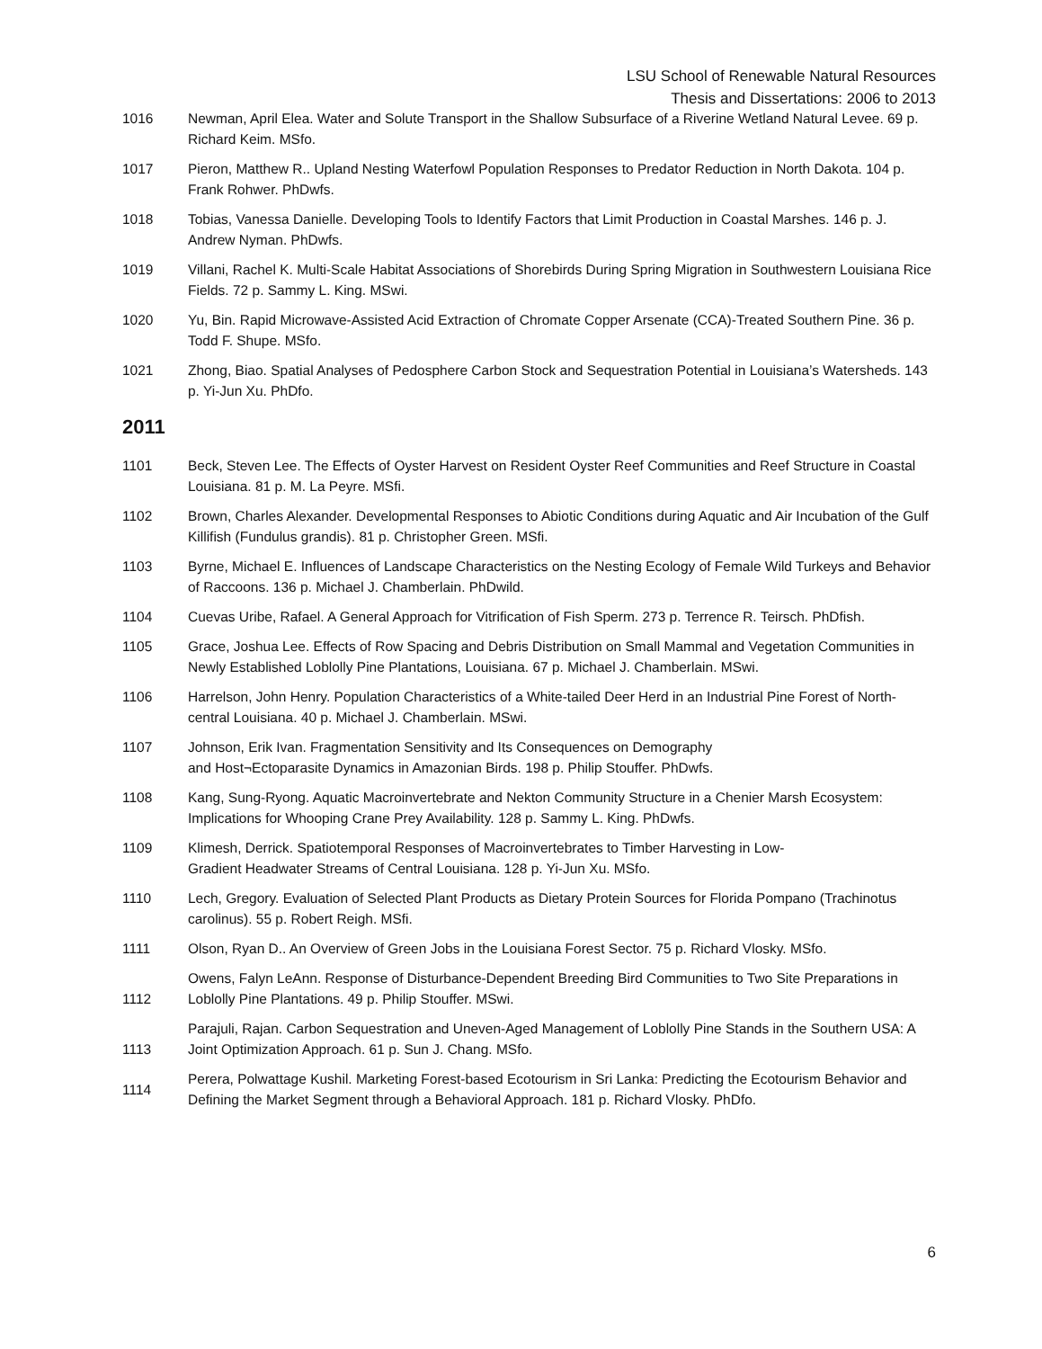LSU School of Renewable Natural Resources
Thesis and Dissertations: 2006 to 2013
1016 Newman, April Elea. Water and Solute Transport in the Shallow Subsurface of a Riverine Wetland Natural Levee. 69 p. Richard Keim. MSfo.
1017 Pieron, Matthew R.. Upland Nesting Waterfowl Population Responses to Predator Reduction in North Dakota. 104 p. Frank Rohwer. PhDwfs.
1018 Tobias, Vanessa Danielle. Developing Tools to Identify Factors that Limit Production in Coastal Marshes. 146 p. J. Andrew Nyman. PhDwfs.
1019 Villani, Rachel K. Multi-Scale Habitat Associations of Shorebirds During Spring Migration in Southwestern Louisiana Rice Fields. 72 p. Sammy L. King. MSwi.
1020 Yu, Bin. Rapid Microwave-Assisted Acid Extraction of Chromate Copper Arsenate (CCA)-Treated Southern Pine. 36 p. Todd F. Shupe. MSfo.
1021 Zhong, Biao. Spatial Analyses of Pedosphere Carbon Stock and Sequestration Potential in Louisiana’s Watersheds. 143 p. Yi-Jun Xu. PhDfo.
2011
1101 Beck, Steven Lee. The Effects of Oyster Harvest on Resident Oyster Reef Communities and Reef Structure in Coastal Louisiana. 81 p. M. La Peyre. MSfi.
1102 Brown, Charles Alexander. Developmental Responses to Abiotic Conditions during Aquatic and Air Incubation of the Gulf Killifish (Fundulus grandis). 81 p. Christopher Green. MSfi.
1103 Byrne, Michael E. Influences of Landscape Characteristics on the Nesting Ecology of Female Wild Turkeys and Behavior of Raccoons. 136 p. Michael J. Chamberlain. PhDwild.
1104 Cuevas Uribe, Rafael. A General Approach for Vitrification of Fish Sperm. 273 p. Terrence R. Teirsch. PhDfish.
1105 Grace, Joshua Lee. Effects of Row Spacing and Debris Distribution on Small Mammal and Vegetation Communities in Newly Established Loblolly Pine Plantations, Louisiana. 67 p. Michael J. Chamberlain. MSwi.
1106 Harrelson, John Henry. Population Characteristics of a White-tailed Deer Herd in an Industrial Pine Forest of North-central Louisiana. 40 p. Michael J. Chamberlain. MSwi.
1107 Johnson, Erik Ivan. Fragmentation Sensitivity and Its Consequences on Demography
and Host¬Ectoparasite Dynamics in Amazonian Birds. 198 p. Philip Stouffer. PhDwfs.
1108 Kang, Sung-Ryong. Aquatic Macroinvertebrate and Nekton Community Structure in a Chenier Marsh Ecosystem: Implications for Whooping Crane Prey Availability. 128 p. Sammy L. King. PhDwfs.
1109 Klimesh, Derrick. Spatiotemporal Responses of Macroinvertebrates to Timber Harvesting in Low-
Gradient Headwater Streams of Central Louisiana. 128 p. Yi-Jun Xu. MSfo.
1110 Lech, Gregory. Evaluation of Selected Plant Products as Dietary Protein Sources for Florida Pompano (Trachinotus carolinus). 55 p. Robert Reigh. MSfi.
1111 Olson, Ryan D.. An Overview of Green Jobs in the Louisiana Forest Sector. 75 p. Richard Vlosky. MSfo.
1112 Owens, Falyn LeAnn. Response of Disturbance-Dependent Breeding Bird Communities to Two Site Preparations in Loblolly Pine Plantations. 49 p. Philip Stouffer. MSwi.
1113 Parajuli, Rajan. Carbon Sequestration and Uneven-Aged Management of Loblolly Pine Stands in the Southern USA: A Joint Optimization Approach. 61 p. Sun J. Chang. MSfo.
1114 Perera, Polwattage Kushil. Marketing Forest-based Ecotourism in Sri Lanka: Predicting the Ecotourism Behavior and Defining the Market Segment through a Behavioral Approach. 181 p. Richard Vlosky. PhDfo.
6